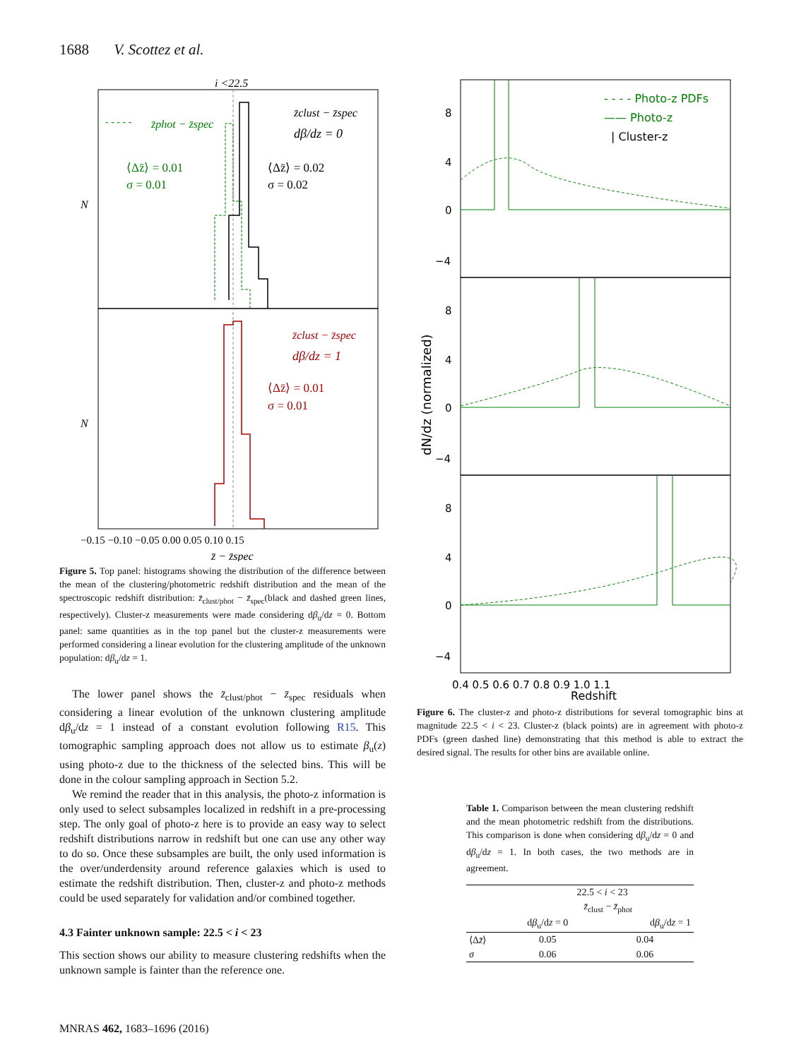1688 V. Scottez et al.
i <22.5
- - - - -
z̄phot − z̄spec
z̄clust − z̄spec
dβ/dz = 0
⟨Δz̄⟩ = 0.01
σ = 0.01
⟨Δz̄⟩ = 0.02
σ = 0.02
z̄clust − z̄spec
dβ/dz = 1
⟨Δz̄⟩ = 0.01
σ = 0.01
N
N
−0.15 −0.10 −0.05 0.00 0.05 0.10 0.15
z̄ − z̄spec
Figure 5. Top panel: histograms showing the distribution of the difference between the mean of the clustering/photometric redshift distribution and the mean of the spectroscopic redshift distribution: z̄<sub>clust/phot</sub> − z̄<sub>spec</sub>(black and dashed green lines, respectively). Cluster-z measurements were made considering dβ<sub>u</sub>/dz = 0. Bottom panel: same quantities as in the top panel but the cluster-z measurements were performed considering a linear evolution for the clustering amplitude of the unknown population: dβ<sub>u</sub>/dz = 1.
The lower panel shows the z̄<sub>clust/phot</sub> − z̄<sub>spec</sub> residuals when considering a linear evolution of the unknown clustering amplitude dβ<sub>u</sub>/dz = 1 instead of a constant evolution following R15. This tomographic sampling approach does not allow us to estimate β<sub>u</sub>(z) using photo-z due to the thickness of the selected bins. This will be done in the colour sampling approach in Section 5.2.
We remind the reader that in this analysis, the photo-z information is only used to select subsamples localized in redshift in a pre-processing step. The only goal of photo-z here is to provide an easy way to select redshift distributions narrow in redshift but one can use any other way to do so. Once these subsamples are built, the only used information is the over/underdensity around reference galaxies which is used to estimate the redshift distribution. Then, cluster-z and photo-z methods could be used separately for validation and/or combined together.
4.3 Fainter unknown sample: 22.5 < i < 23
This section shows our ability to measure clustering redshifts when the unknown sample is fainter than the reference one.
- - - - Photo-z PDFs
—— Photo-z
| Cluster-z
8
4
0
−4
8
4
0
−4
8
4
0
−4
dN/dz (normalized)
0.4 0.5 0.6 0.7 0.8 0.9 1.0 1.1
Redshift
Figure 6. The cluster-z and photo-z distributions for several tomographic bins at magnitude 22.5 < i < 23. Cluster-z (black points) are in agreement with photo-z PDFs (green dashed line) demonstrating that this method is able to extract the desired signal. The results for other bins are available online.
Table 1. Comparison between the mean clustering redshift and the mean photometric redshift from the distributions. This comparison is done when considering dβ<sub>u</sub>/dz = 0 and dβ<sub>u</sub>/dz = 1. In both cases, the two methods are in agreement.
| | 22.5 < i < 23 | |
| --- | --- | --- |
| | z̄<sub>clust</sub> − z̄<sub>phot</sub> | |
| | d β<sub>u</sub>/d z = 0 | d β<sub>u</sub>/d z = 1 |
| ⟨Δ z̄ ⟩ | 0.05 | 0.04 |
| σ | 0.06 | 0.06 |
MNRAS 462, 1683–1696 (2016)